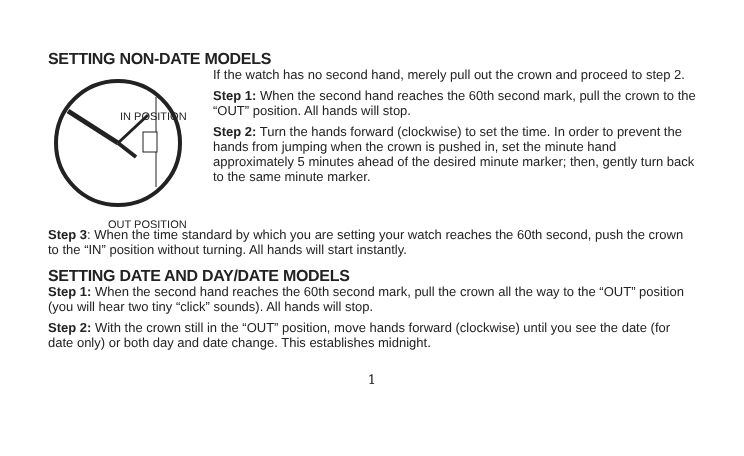SETTING NON-DATE MODELS
IN POSITION
OUT POSITION
If the watch has no second hand, merely pull out the crown and proceed to step 2.
Step 1: When the second hand reaches the 60th second mark, pull the crown to the “OUT” position. All hands will stop.
Step 2: Turn the hands forward (clockwise) to set the time. In order to prevent the hands from jumping when the crown is pushed in, set the minute hand approximately 5 minutes ahead of the desired minute marker; then, gently turn back to the same minute marker.
Step 3: When the time standard by which you are setting your watch reaches the 60th second, push the crown to the “IN” position without turning. All hands will start instantly.
SETTING DATE AND DAY/DATE MODELS
Step 1: When the second hand reaches the 60th second mark, pull the crown all the way to the “OUT” position (you will hear two tiny “click” sounds). All hands will stop.
Step 2: With the crown still in the “OUT” position, move hands forward (clockwise) until you see the date (for date only) or both day and date change. This establishes midnight.
1